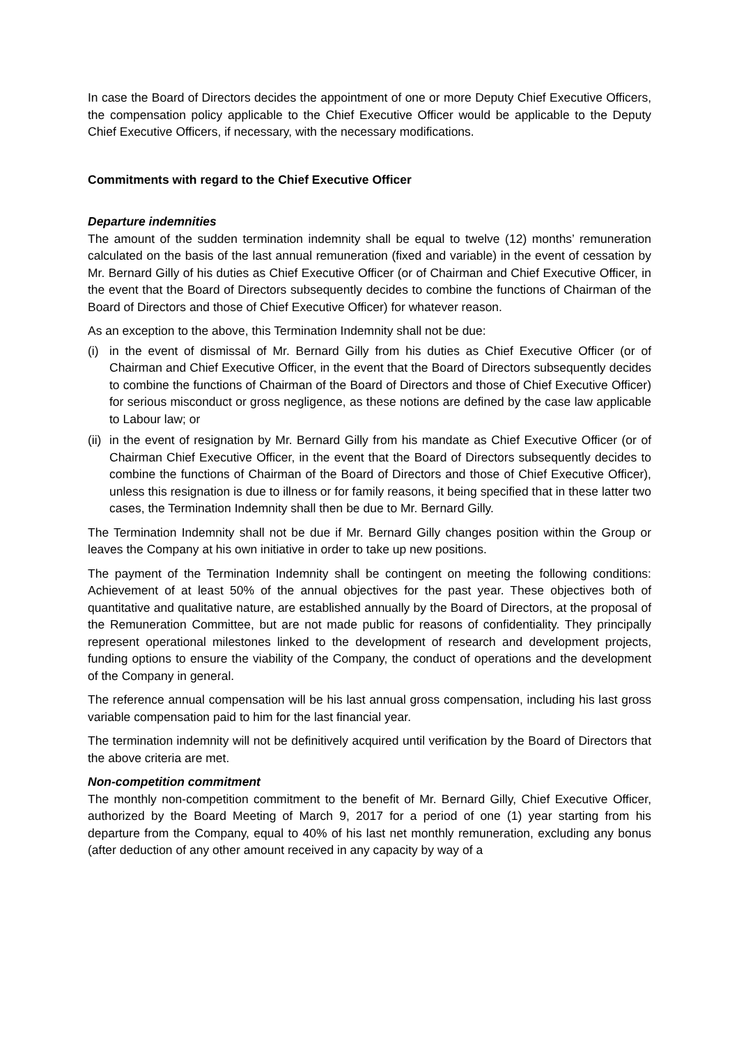In case the Board of Directors decides the appointment of one or more Deputy Chief Executive Officers, the compensation policy applicable to the Chief Executive Officer would be applicable to the Deputy Chief Executive Officers, if necessary, with the necessary modifications.
Commitments with regard to the Chief Executive Officer
Departure indemnities
The amount of the sudden termination indemnity shall be equal to twelve (12) months’ remuneration calculated on the basis of the last annual remuneration (fixed and variable) in the event of cessation by Mr. Bernard Gilly of his duties as Chief Executive Officer (or of Chairman and Chief Executive Officer, in the event that the Board of Directors subsequently decides to combine the functions of Chairman of the Board of Directors and those of Chief Executive Officer) for whatever reason.
As an exception to the above, this Termination Indemnity shall not be due:
(i) in the event of dismissal of Mr. Bernard Gilly from his duties as Chief Executive Officer (or of Chairman and Chief Executive Officer, in the event that the Board of Directors subsequently decides to combine the functions of Chairman of the Board of Directors and those of Chief Executive Officer) for serious misconduct or gross negligence, as these notions are defined by the case law applicable to Labour law; or
(ii) in the event of resignation by Mr. Bernard Gilly from his mandate as Chief Executive Officer (or of Chairman Chief Executive Officer, in the event that the Board of Directors subsequently decides to combine the functions of Chairman of the Board of Directors and those of Chief Executive Officer), unless this resignation is due to illness or for family reasons, it being specified that in these latter two cases, the Termination Indemnity shall then be due to Mr. Bernard Gilly.
The Termination Indemnity shall not be due if Mr. Bernard Gilly changes position within the Group or leaves the Company at his own initiative in order to take up new positions.
The payment of the Termination Indemnity shall be contingent on meeting the following conditions: Achievement of at least 50% of the annual objectives for the past year. These objectives both of quantitative and qualitative nature, are established annually by the Board of Directors, at the proposal of the Remuneration Committee, but are not made public for reasons of confidentiality. They principally represent operational milestones linked to the development of research and development projects, funding options to ensure the viability of the Company, the conduct of operations and the development of the Company in general.
The reference annual compensation will be his last annual gross compensation, including his last gross variable compensation paid to him for the last financial year.
The termination indemnity will not be definitively acquired until verification by the Board of Directors that the above criteria are met.
Non-competition commitment
The monthly non-competition commitment to the benefit of Mr. Bernard Gilly, Chief Executive Officer, authorized by the Board Meeting of March 9, 2017 for a period of one (1) year starting from his departure from the Company, equal to 40% of his last net monthly remuneration, excluding any bonus (after deduction of any other amount received in any capacity by way of a